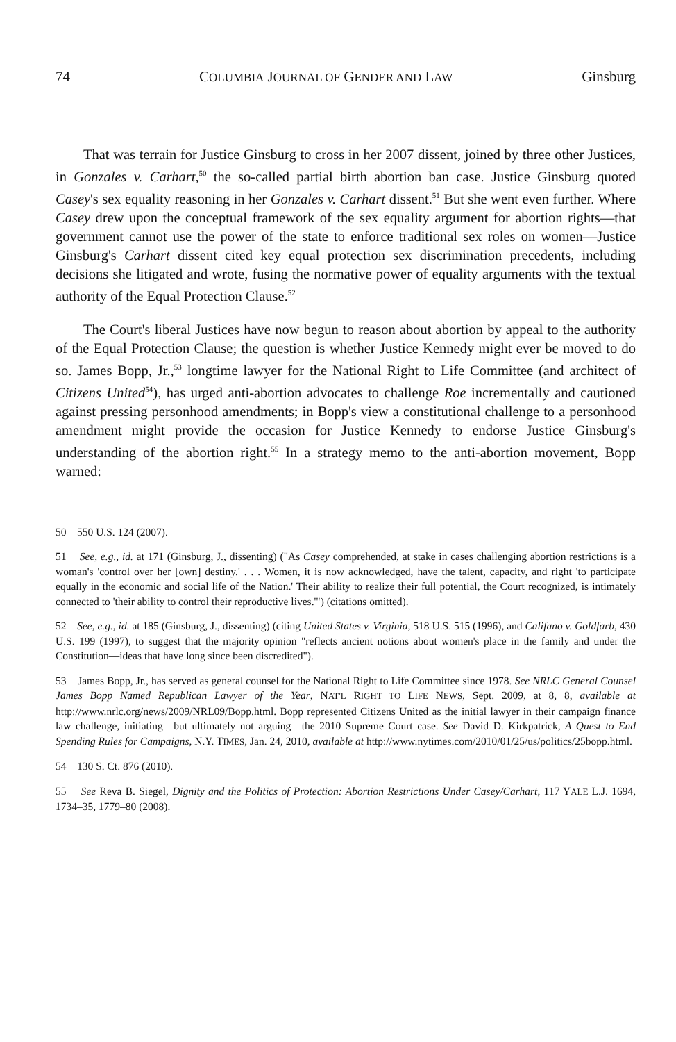74 COLUMBIA JOURNAL OF GENDER AND LAW Ginsburg
That was terrain for Justice Ginsburg to cross in her 2007 dissent, joined by three other Justices, in Gonzales v. Carhart,<sup>50</sup> the so-called partial birth abortion ban case. Justice Ginsburg quoted Casey's sex equality reasoning in her Gonzales v. Carhart dissent.<sup>51</sup> But she went even further. Where Casey drew upon the conceptual framework of the sex equality argument for abortion rights—that government cannot use the power of the state to enforce traditional sex roles on women—Justice Ginsburg's Carhart dissent cited key equal protection sex discrimination precedents, including decisions she litigated and wrote, fusing the normative power of equality arguments with the textual authority of the Equal Protection Clause.<sup>52</sup>
The Court's liberal Justices have now begun to reason about abortion by appeal to the authority of the Equal Protection Clause; the question is whether Justice Kennedy might ever be moved to do so. James Bopp, Jr.,<sup>53</sup> longtime lawyer for the National Right to Life Committee (and architect of Citizens United<sup>54</sup>), has urged anti-abortion advocates to challenge Roe incrementally and cautioned against pressing personhood amendments; in Bopp's view a constitutional challenge to a personhood amendment might provide the occasion for Justice Kennedy to endorse Justice Ginsburg's understanding of the abortion right.<sup>55</sup> In a strategy memo to the anti-abortion movement, Bopp warned:
50 550 U.S. 124 (2007).
51 See, e.g., id. at 171 (Ginsburg, J., dissenting) ("As Casey comprehended, at stake in cases challenging abortion restrictions is a woman's 'control over her [own] destiny.' . . . Women, it is now acknowledged, have the talent, capacity, and right 'to participate equally in the economic and social life of the Nation.' Their ability to realize their full potential, the Court recognized, is intimately connected to 'their ability to control their reproductive lives.'") (citations omitted).
52 See, e.g., id. at 185 (Ginsburg, J., dissenting) (citing United States v. Virginia, 518 U.S. 515 (1996), and Califano v. Goldfarb, 430 U.S. 199 (1997), to suggest that the majority opinion "reflects ancient notions about women's place in the family and under the Constitution—ideas that have long since been discredited").
53 James Bopp, Jr., has served as general counsel for the National Right to Life Committee since 1978. See NRLC General Counsel James Bopp Named Republican Lawyer of the Year, NAT'L RIGHT TO LIFE NEWS, Sept. 2009, at 8, 8, available at http://www.nrlc.org/news/2009/NRL09/Bopp.html. Bopp represented Citizens United as the initial lawyer in their campaign finance law challenge, initiating—but ultimately not arguing—the 2010 Supreme Court case. See David D. Kirkpatrick, A Quest to End Spending Rules for Campaigns, N.Y. TIMES, Jan. 24, 2010, available at http://www.nytimes.com/2010/01/25/us/politics/25bopp.html.
54 130 S. Ct. 876 (2010).
55 See Reva B. Siegel, Dignity and the Politics of Protection: Abortion Restrictions Under Casey/Carhart, 117 YALE L.J. 1694, 1734–35, 1779–80 (2008).